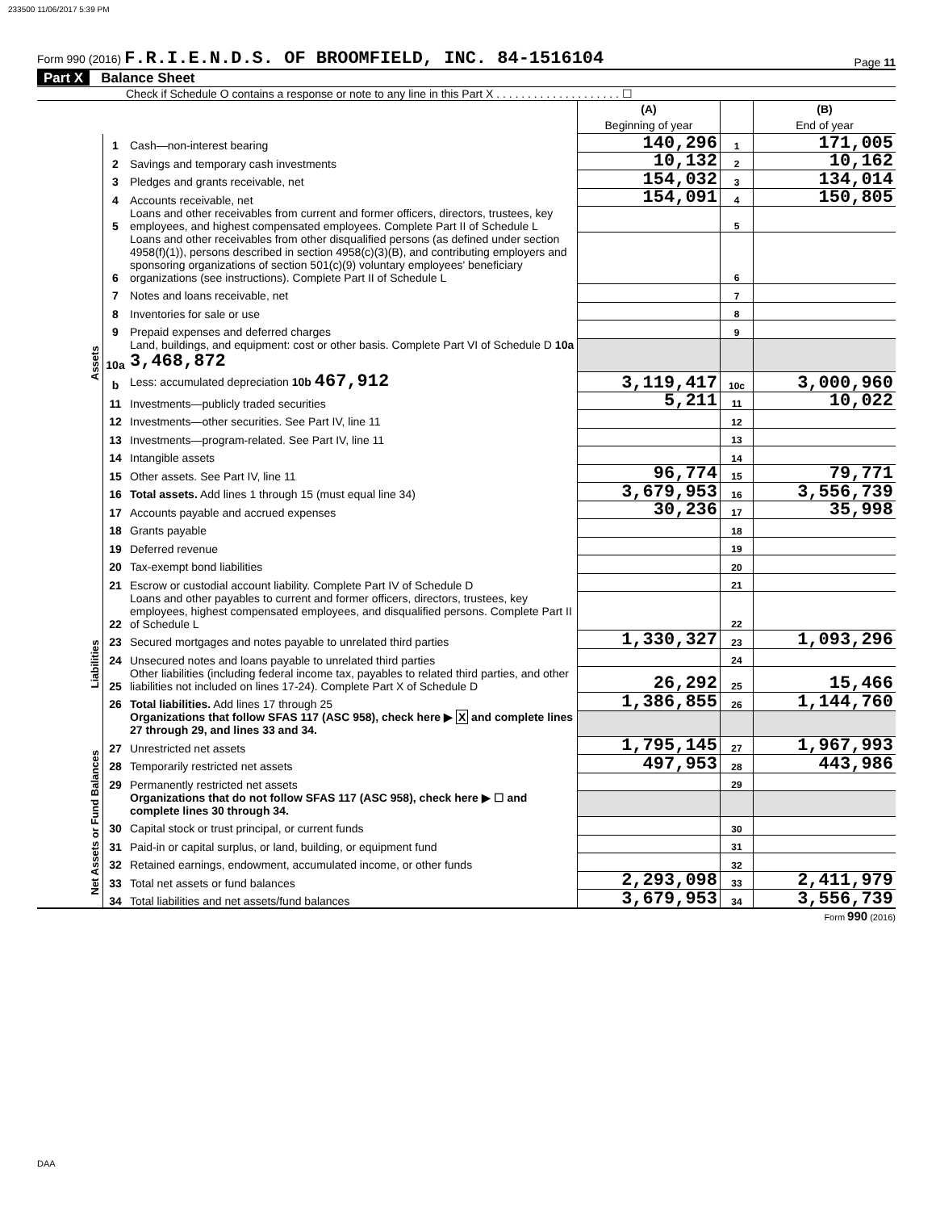233500 11/06/2017 5:39 PM
Form 990 (2016) F.R.I.E.N.D.S. OF BROOMFIELD, INC. 84-1516104 Page 11
Part X Balance Sheet
Check if Schedule O contains a response or note to any line in this Part X . . . . . . . . . . . . . . . . . . . . ☐
| | | | (A) Beginning of year | | (B) End of year |
| Assets | 1 | Cash—non-interest bearing | 140,296 | 1 | 171,005 |
| | 2 | Savings and temporary cash investments | 10,132 | 2 | 10,162 |
| | 3 | Pledges and grants receivable, net | 154,032 | 3 | 134,014 |
| | 4 | Accounts receivable, net | 154,091 | 4 | 150,805 |
| | 5 | Loans and other receivables from current and former officers, directors, trustees, key employees, and highest compensated employees. Complete Part II of Schedule L | | 5 | |
| | 6 | Loans and other receivables from other disqualified persons (as defined under section 4958(f)(1)), persons described in section 4958(c)(3)(B), and contributing employers and sponsoring organizations of section 501(c)(9) voluntary employees' beneficiary organizations (see instructions). Complete Part II of Schedule L | | 6 | |
| | 7 | Notes and loans receivable, net | | 7 | |
| | 8 | Inventories for sale or use | | 8 | |
| | 9 | Prepaid expenses and deferred charges | | 9 | |
| | 10a | Land, buildings, and equipment: cost or other basis. Complete Part VI of Schedule D 10a 3,468,872 | | | |
| | b | Less: accumulated depreciation 10b 467,912 | 3,119,417 | 10c | 3,000,960 |
| | 11 | Investments—publicly traded securities | 5,211 | 11 | 10,022 |
| | 12 | Investments—other securities. See Part IV, line 11 | | 12 | |
| | 13 | Investments—program-related. See Part IV, line 11 | | 13 | |
| | 14 | Intangible assets | | 14 | |
| | 15 | Other assets. See Part IV, line 11 | 96,774 | 15 | 79,771 |
| | 16 | Total assets. Add lines 1 through 15 (must equal line 34) | 3,679,953 | 16 | 3,556,739 |
| | 17 | Accounts payable and accrued expenses | 30,236 | 17 | 35,998 |
| | 18 | Grants payable | | 18 | |
| | 19 | Deferred revenue | | 19 | |
| | 20 | Tax-exempt bond liabilities | | 20 | |
| | 21 | Escrow or custodial account liability. Complete Part IV of Schedule D | | 21 | |
| Liabilities | 22 | Loans and other payables to current and former officers, directors, trustees, key employees, highest compensated employees, and disqualified persons. Complete Part II of Schedule L | | 22 | |
| | 23 | Secured mortgages and notes payable to unrelated third parties | 1,330,327 | 23 | 1,093,296 |
| | 24 | Unsecured notes and loans payable to unrelated third parties | | 24 | |
| | 25 | Other liabilities (including federal income tax, payables to related third parties, and other liabilities not included on lines 17-24). Complete Part X of Schedule D | 26,292 | 25 | 15,466 |
| | 26 | Total liabilities. Add lines 17 through 25 | 1,386,855 | 26 | 1,144,760 |
| | | Organizations that follow SFAS 117 (ASC 958), check here ▶ X and complete lines 27 through 29, and lines 33 and 34. | | | |
| Net Assets or Fund Balances | 27 | Unrestricted net assets | 1,795,145 | 27 | 1,967,993 |
| | 28 | Temporarily restricted net assets | 497,953 | 28 | 443,986 |
| | 29 | Permanently restricted net assets | | 29 | |
| | | Organizations that do not follow SFAS 117 (ASC 958), check here ▶ ☐ and complete lines 30 through 34. | | | |
| | 30 | Capital stock or trust principal, or current funds | | 30 | |
| | 31 | Paid-in or capital surplus, or land, building, or equipment fund | | 31 | |
| | 32 | Retained earnings, endowment, accumulated income, or other funds | | 32 | |
| | 33 | Total net assets or fund balances | 2,293,098 | 33 | 2,411,979 |
| | 34 | Total liabilities and net assets/fund balances | 3,679,953 | 34 | 3,556,739 |
Form 990 (2016)
DAA